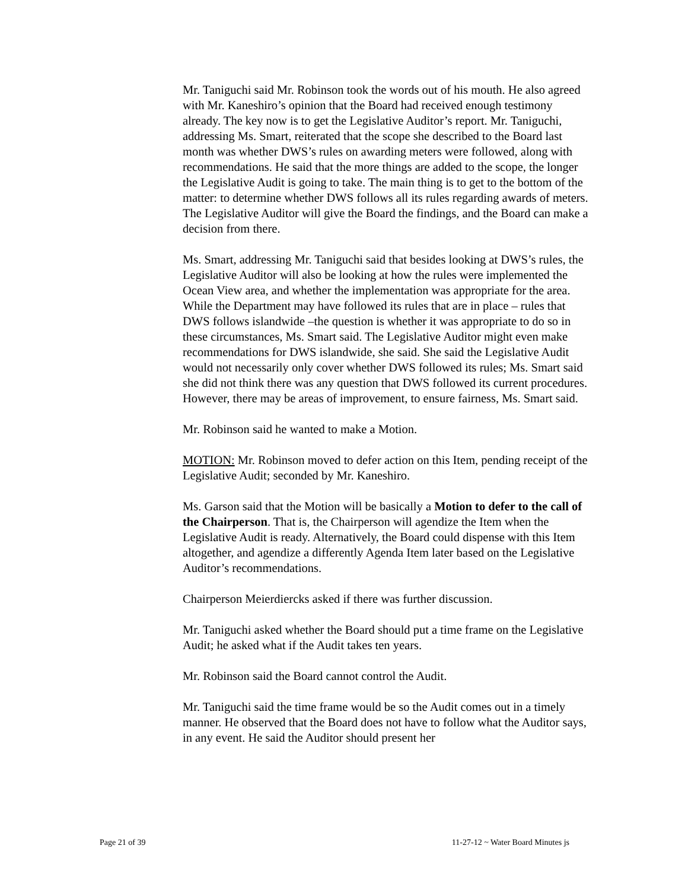Mr. Taniguchi said Mr. Robinson took the words out of his mouth. He also agreed with Mr. Kaneshiro’s opinion that the Board had received enough testimony already. The key now is to get the Legislative Auditor’s report. Mr. Taniguchi, addressing Ms. Smart, reiterated that the scope she described to the Board last month was whether DWS’s rules on awarding meters were followed, along with recommendations. He said that the more things are added to the scope, the longer the Legislative Audit is going to take. The main thing is to get to the bottom of the matter: to determine whether DWS follows all its rules regarding awards of meters. The Legislative Auditor will give the Board the findings, and the Board can make a decision from there.
Ms. Smart, addressing Mr. Taniguchi said that besides looking at DWS’s rules, the Legislative Auditor will also be looking at how the rules were implemented the Ocean View area, and whether the implementation was appropriate for the area. While the Department may have followed its rules that are in place – rules that DWS follows islandwide –the question is whether it was appropriate to do so in these circumstances, Ms. Smart said. The Legislative Auditor might even make recommendations for DWS islandwide, she said. She said the Legislative Audit would not necessarily only cover whether DWS followed its rules; Ms. Smart said she did not think there was any question that DWS followed its current procedures. However, there may be areas of improvement, to ensure fairness, Ms. Smart said.
Mr. Robinson said he wanted to make a Motion.
MOTION: Mr. Robinson moved to defer action on this Item, pending receipt of the Legislative Audit; seconded by Mr. Kaneshiro.
Ms. Garson said that the Motion will be basically a Motion to defer to the call of the Chairperson. That is, the Chairperson will agendize the Item when the Legislative Audit is ready. Alternatively, the Board could dispense with this Item altogether, and agendize a differently Agenda Item later based on the Legislative Auditor’s recommendations.
Chairperson Meierdiercks asked if there was further discussion.
Mr. Taniguchi asked whether the Board should put a time frame on the Legislative Audit; he asked what if the Audit takes ten years.
Mr. Robinson said the Board cannot control the Audit.
Mr. Taniguchi said the time frame would be so the Audit comes out in a timely manner. He observed that the Board does not have to follow what the Auditor says, in any event. He said the Auditor should present her
Page 21 of 39 11-27-12 ~ Water Board Minutes js